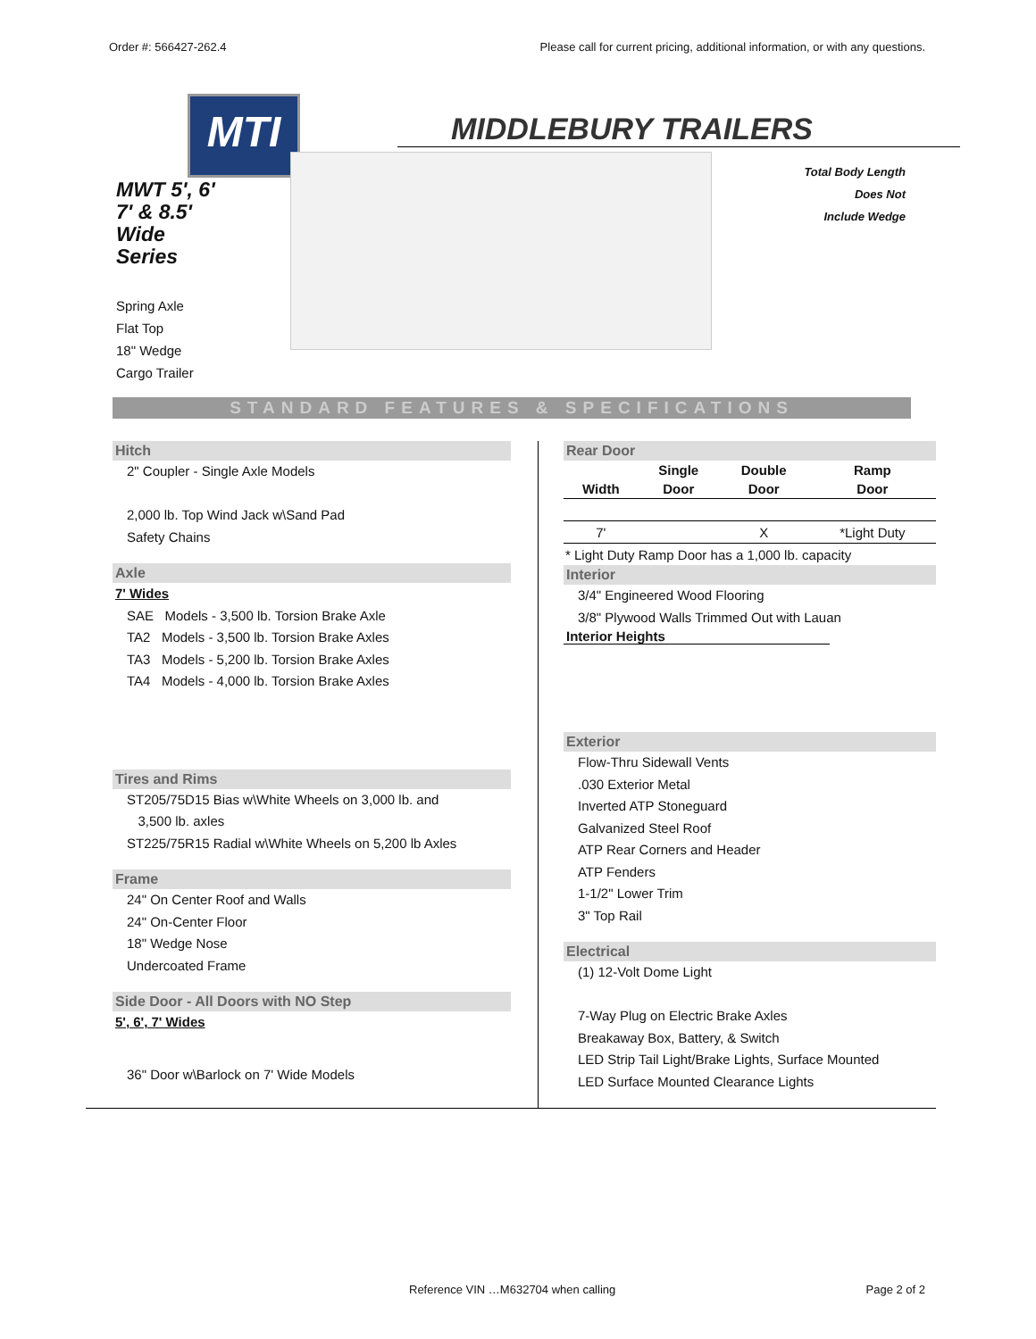Order #: 566427-262.4 Please call for current pricing, additional information, or with any questions.
MTI MIDDLEBURY TRAILERS
MWT 5', 6'
7' & 8.5'
Wide
Series
Spring Axle
Flat Top
18" Wedge
Cargo Trailer
Total Body Length
Does Not
Include Wedge
STANDARD FEATURES & SPECIFICATIONS
Hitch
2" Coupler - Single Axle Models
2,000 lb. Top Wind Jack w\Sand Pad
Safety Chains
Axle
7' Wides
SAE Models - 3,500 lb. Torsion Brake Axle
TA2 Models - 3,500 lb. Torsion Brake Axles
TA3 Models - 5,200 lb. Torsion Brake Axles
TA4 Models - 4,000 lb. Torsion Brake Axles
Tires and Rims
ST205/75D15 Bias w\White Wheels on 3,000 lb. and
3,500 lb. axles
ST225/75R15 Radial w\White Wheels on 5,200 lb Axles
Frame
24" On Center Roof and Walls
24" On-Center Floor
18" Wedge Nose
Undercoated Frame
Side Door - All Doors with NO Step
5', 6', 7' Wides
36" Door w\Barlock on 7' Wide Models
Rear Door
| | Single | Double | Ramp |
| --- | --- | --- | --- |
| Width | Door | Door | Door |
| 7' | | X | *Light Duty |
| * Light Duty Ramp Door has a 1,000 lb. capacity | | | |
Interior
3/4" Engineered Wood Flooring
3/8" Plywood Walls Trimmed Out with Lauan
Interior Heights
Exterior
Flow-Thru Sidewall Vents
.030 Exterior Metal
Inverted ATP Stoneguard
Galvanized Steel Roof
ATP Rear Corners and Header
ATP Fenders
1-1/2" Lower Trim
3" Top Rail
Electrical
(1) 12-Volt Dome Light
7-Way Plug on Electric Brake Axles
Breakaway Box, Battery, & Switch
LED Strip Tail Light/Brake Lights, Surface Mounted
LED Surface Mounted Clearance Lights
Reference VIN …M632704 when calling Page 2 of 2